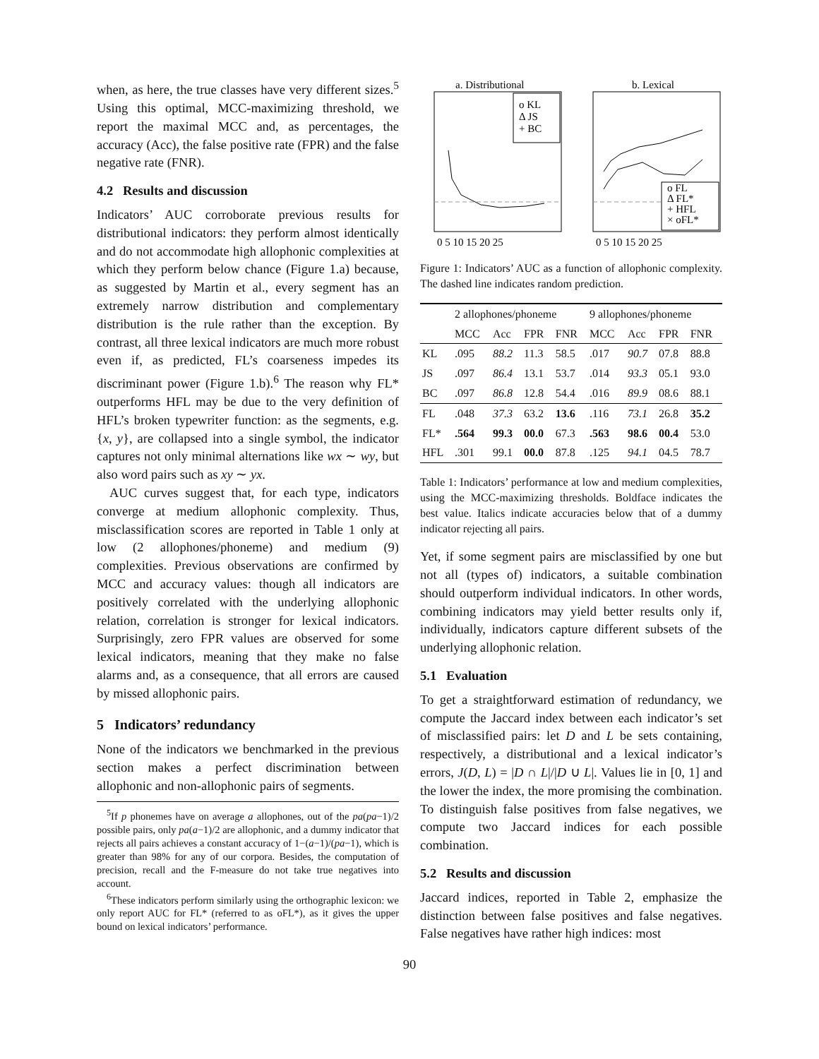when, as here, the true classes have very different sizes.<sup>5</sup> Using this optimal, MCC-maximizing threshold, we report the maximal MCC and, as percentages, the accuracy (Acc), the false positive rate (FPR) and the false negative rate (FNR).
4.2 Results and discussion
Indicators’ AUC corroborate previous results for distributional indicators: they perform almost identically and do not accommodate high allophonic complexities at which they perform below chance (Figure 1.a) because, as suggested by Martin et al., every segment has an extremely narrow distribution and complementary distribution is the rule rather than the exception. By contrast, all three lexical indicators are much more robust even if, as predicted, FL’s coarseness impedes its discriminant power (Figure 1.b).<sup>6</sup> The reason why FL* outperforms HFL may be due to the very definition of HFL’s broken typewriter function: as the segments, e.g. {x, y}, are collapsed into a single symbol, the indicator captures not only minimal alternations like wx ∼ wy, but also word pairs such as xy ∼ yx.
AUC curves suggest that, for each type, indicators converge at medium allophonic complexity. Thus, misclassification scores are reported in Table 1 only at low (2 allophones/phoneme) and medium (9) complexities. Previous observations are confirmed by MCC and accuracy values: though all indicators are positively correlated with the underlying allophonic relation, correlation is stronger for lexical indicators. Surprisingly, zero FPR values are observed for some lexical indicators, meaning that they make no false alarms and, as a consequence, that all errors are caused by missed allophonic pairs.
5 Indicators’ redundancy
None of the indicators we benchmarked in the previous section makes a perfect discrimination between allophonic and non-allophonic pairs of segments.
<sup>5</sup> If p phonemes have on average a allophones, out of the pa(pa−1)/2 possible pairs, only pa(a−1)/2 are allophonic, and a dummy indicator that rejects all pairs achieves a constant accuracy of 1−(a−1)/(pa−1), which is greater than 98% for any of our corpora. Besides, the computation of precision, recall and the F-measure do not take true negatives into account.
<sup>6</sup> These indicators perform similarly using the orthographic lexicon: we only report AUC for FL* (referred to as oFL*), as it gives the upper bound on lexical indicators’ performance.
a. Distributional
b. Lexical
o KL
Δ JS
+ BC
o FL
Δ FL*
+ HFL
× oFL*
0 5 10 15 20 25
0 5 10 15 20 25
Figure 1: Indicators’ AUC as a function of allophonic complexity. The dashed line indicates random prediction.
| | 2 allophones/phoneme | | | | 9 allophones/phoneme | | | |
| --- | --- | --- | --- | --- | --- | --- | --- | --- |
| | MCC | Acc | FPR | FNR | MCC | Acc | FPR | FNR |
| KL | .095 | 88.2 | 11.3 | 58.5 | .017 | 90.7 | 07.8 | 88.8 |
| JS | .097 | 86.4 | 13.1 | 53.7 | .014 | 93.3 | 05.1 | 93.0 |
| BC | .097 | 86.8 | 12.8 | 54.4 | .016 | 89.9 | 08.6 | 88.1 |
| FL | .048 | 37.3 | 63.2 | 13.6 | .116 | 73.1 | 26.8 | 35.2 |
| FL* | .564 | 99.3 | 00.0 | 67.3 | .563 | 98.6 | 00.4 | 53.0 |
| HFL | .301 | 99.1 | 00.0 | 87.8 | .125 | 94.1 | 04.5 | 78.7 |
Table 1: Indicators’ performance at low and medium complexities, using the MCC-maximizing thresholds. Boldface indicates the best value. Italics indicate accuracies below that of a dummy indicator rejecting all pairs.
Yet, if some segment pairs are misclassified by one but not all (types of) indicators, a suitable combination should outperform individual indicators. In other words, combining indicators may yield better results only if, individually, indicators capture different subsets of the underlying allophonic relation.
5.1 Evaluation
To get a straightforward estimation of redundancy, we compute the Jaccard index between each indicator’s set of misclassified pairs: let D and L be sets containing, respectively, a distributional and a lexical indicator’s errors, J(D, L) = |D ∩ L|/|D ∪ L|. Values lie in [0, 1] and the lower the index, the more promising the combination. To distinguish false positives from false negatives, we compute two Jaccard indices for each possible combination.
5.2 Results and discussion
Jaccard indices, reported in Table 2, emphasize the distinction between false positives and false negatives. False negatives have rather high indices: most
90